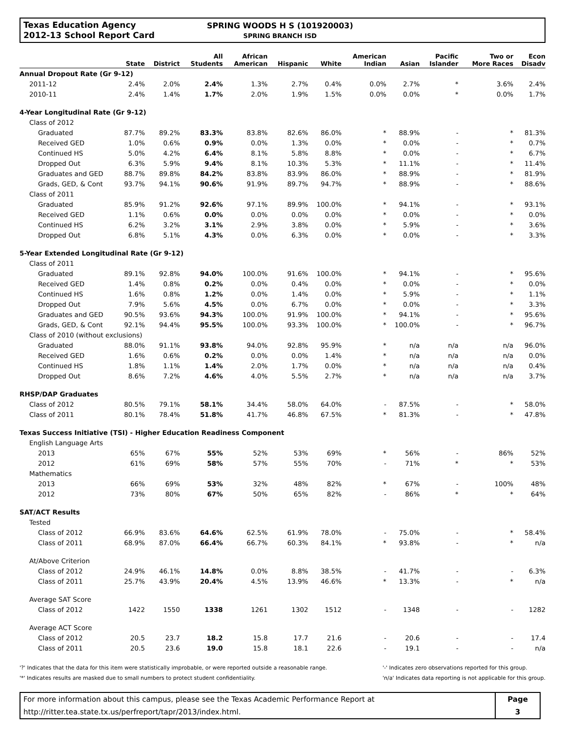Texas Education Agency
2012-13 School Report Card
SPRING WOODS H S (101920003)
SPRING BRANCH ISD
| | State | District | All Students | African American | Hispanic | White | American Indian | Asian | Pacific Islander | Two or More Races | Econ Disadv |
| --- | --- | --- | --- | --- | --- | --- | --- | --- | --- | --- | --- |
| Annual Dropout Rate (Gr 9-12) | | | | | | | | | | | |
| 2011-12 | 2.4% | 2.0% | 2.4% | 1.3% | 2.7% | 0.4% | 0.0% | 2.7% | * | 3.6% | 2.4% |
| 2010-11 | 2.4% | 1.4% | 1.7% | 2.0% | 1.9% | 1.5% | 0.0% | 0.0% | * | 0.0% | 1.7% |
| 4-Year Longitudinal Rate (Gr 9-12) | | | | | | | | | | | |
| Class of 2012 | | | | | | | | | | | |
| Graduated | 87.7% | 89.2% | 83.3% | 83.8% | 82.6% | 86.0% | * | 88.9% | - | * | 81.3% |
| Received GED | 1.0% | 0.6% | 0.9% | 0.0% | 1.3% | 0.0% | * | 0.0% | - | * | 0.7% |
| Continued HS | 5.0% | 4.2% | 6.4% | 8.1% | 5.8% | 8.8% | * | 0.0% | - | * | 6.7% |
| Dropped Out | 6.3% | 5.9% | 9.4% | 8.1% | 10.3% | 5.3% | * | 11.1% | - | * | 11.4% |
| Graduates and GED | 88.7% | 89.8% | 84.2% | 83.8% | 83.9% | 86.0% | * | 88.9% | - | * | 81.9% |
| Grads, GED, & Cont | 93.7% | 94.1% | 90.6% | 91.9% | 89.7% | 94.7% | * | 88.9% | - | * | 88.6% |
| Class of 2011 | | | | | | | | | | | |
| Graduated | 85.9% | 91.2% | 92.6% | 97.1% | 89.9% | 100.0% | * | 94.1% | - | * | 93.1% |
| Received GED | 1.1% | 0.6% | 0.0% | 0.0% | 0.0% | 0.0% | * | 0.0% | - | * | 0.0% |
| Continued HS | 6.2% | 3.2% | 3.1% | 2.9% | 3.8% | 0.0% | * | 5.9% | - | * | 3.6% |
| Dropped Out | 6.8% | 5.1% | 4.3% | 0.0% | 6.3% | 0.0% | * | 0.0% | - | * | 3.3% |
| 5-Year Extended Longitudinal Rate (Gr 9-12) | | | | | | | | | | | |
| Class of 2011 | | | | | | | | | | | |
| Graduated | 89.1% | 92.8% | 94.0% | 100.0% | 91.6% | 100.0% | * | 94.1% | - | * | 95.6% |
| Received GED | 1.4% | 0.8% | 0.2% | 0.0% | 0.4% | 0.0% | * | 0.0% | - | * | 0.0% |
| Continued HS | 1.6% | 0.8% | 1.2% | 0.0% | 1.4% | 0.0% | * | 5.9% | - | * | 1.1% |
| Dropped Out | 7.9% | 5.6% | 4.5% | 0.0% | 6.7% | 0.0% | * | 0.0% | - | * | 3.3% |
| Graduates and GED | 90.5% | 93.6% | 94.3% | 100.0% | 91.9% | 100.0% | * | 94.1% | - | * | 95.6% |
| Grads, GED, & Cont | 92.1% | 94.4% | 95.5% | 100.0% | 93.3% | 100.0% | * | 100.0% | - | * | 96.7% |
| Class of 2010 (without exclusions) | | | | | | | | | | | |
| Graduated | 88.0% | 91.1% | 93.8% | 94.0% | 92.8% | 95.9% | * | n/a | n/a | n/a | 96.0% |
| Received GED | 1.6% | 0.6% | 0.2% | 0.0% | 0.0% | 1.4% | * | n/a | n/a | n/a | 0.0% |
| Continued HS | 1.8% | 1.1% | 1.4% | 2.0% | 1.7% | 0.0% | * | n/a | n/a | n/a | 0.4% |
| Dropped Out | 8.6% | 7.2% | 4.6% | 4.0% | 5.5% | 2.7% | * | n/a | n/a | n/a | 3.7% |
| RHSP/DAP Graduates | | | | | | | | | | | |
| Class of 2012 | 80.5% | 79.1% | 58.1% | 34.4% | 58.0% | 64.0% | - | 87.5% | - | * | 58.0% |
| Class of 2011 | 80.1% | 78.4% | 51.8% | 41.7% | 46.8% | 67.5% | * | 81.3% | - | * | 47.8% |
| Texas Success Initiative (TSI) - Higher Education Readiness Component | | | | | | | | | | | |
| English Language Arts | | | | | | | | | | | |
| 2013 | 65% | 67% | 55% | 52% | 53% | 69% | * | 56% | - | 86% | 52% |
| 2012 | 61% | 69% | 58% | 57% | 55% | 70% | - | 71% | * | * | 53% |
| Mathematics | | | | | | | | | | | |
| 2013 | 66% | 69% | 53% | 32% | 48% | 82% | * | 67% | - | 100% | 48% |
| 2012 | 73% | 80% | 67% | 50% | 65% | 82% | - | 86% | * | * | 64% |
| SAT/ACT Results | | | | | | | | | | | |
| Tested | | | | | | | | | | | |
| Class of 2012 | 66.9% | 83.6% | 64.6% | 62.5% | 61.9% | 78.0% | - | 75.0% | - | * | 58.4% |
| Class of 2011 | 68.9% | 87.0% | 66.4% | 66.7% | 60.3% | 84.1% | * | 93.8% | - | * | n/a |
| At/Above Criterion | | | | | | | | | | | |
| Class of 2012 | 24.9% | 46.1% | 14.8% | 0.0% | 8.8% | 38.5% | - | 41.7% | - | - | 6.3% |
| Class of 2011 | 25.7% | 43.9% | 20.4% | 4.5% | 13.9% | 46.6% | * | 13.3% | - | * | n/a |
| Average SAT Score | | | | | | | | | | | |
| Class of 2012 | 1422 | 1550 | 1338 | 1261 | 1302 | 1512 | - | 1348 | - | - | 1282 |
| Average ACT Score | | | | | | | | | | | |
| Class of 2012 | 20.5 | 23.7 | 18.2 | 15.8 | 17.7 | 21.6 | - | 20.6 | - | - | 17.4 |
| Class of 2011 | 20.5 | 23.6 | 19.0 | 15.8 | 18.1 | 22.6 | - | 19.1 | - | - | n/a |
'?' Indicates that the data for this item were statistically improbable, or were reported outside a reasonable range.
'*' Indicates results are masked due to small numbers to protect student confidentiality.
'-' Indicates zero observations reported for this group.
'n/a' Indicates data reporting is not applicable for this group.
For more information about this campus, please see the Texas Academic Performance Report at
http://ritter.tea.state.tx.us/perfreport/tapr/2013/index.html.
Page
3